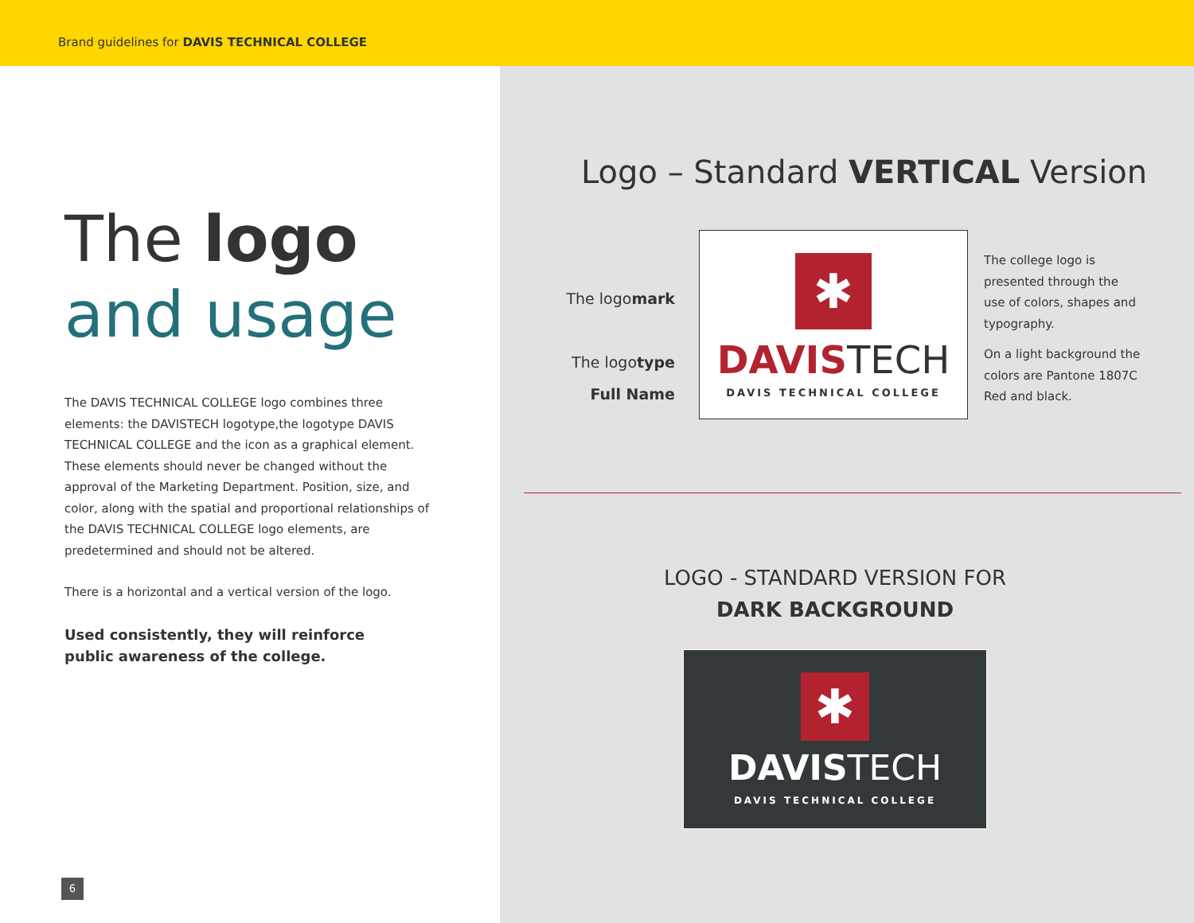Brand guidelines for DAVIS TECHNICAL COLLEGE
The logo
and usage
The DAVIS TECHNICAL COLLEGE logo combines three elements: the DAVISTECH logotype,the logotype DAVIS TECHNICAL COLLEGE and the icon as a graphical element. These elements should never be changed without the approval of the Marketing Department. Position, size, and color, along with the spatial and proportional relationships of the DAVIS TECHNICAL COLLEGE logo elements, are predetermined and should not be altered.
There is a horizontal and a vertical version of the logo.
Used consistently, they will reinforce
public awareness of the college.
6
Logo – Standard VERTICAL Version
The logomark
The logotype
Full Name
✱
DAVIS TECH
DAVIS TECHNICAL COLLEGE
The college logo is presented through the use of colors, shapes and typography.
On a light background the colors are Pantone 1807C Red and black.
LOGO - STANDARD VERSION FOR
DARK BACKGROUND
✱
DAVISTECH
DAVIS TECHNICAL COLLEGE